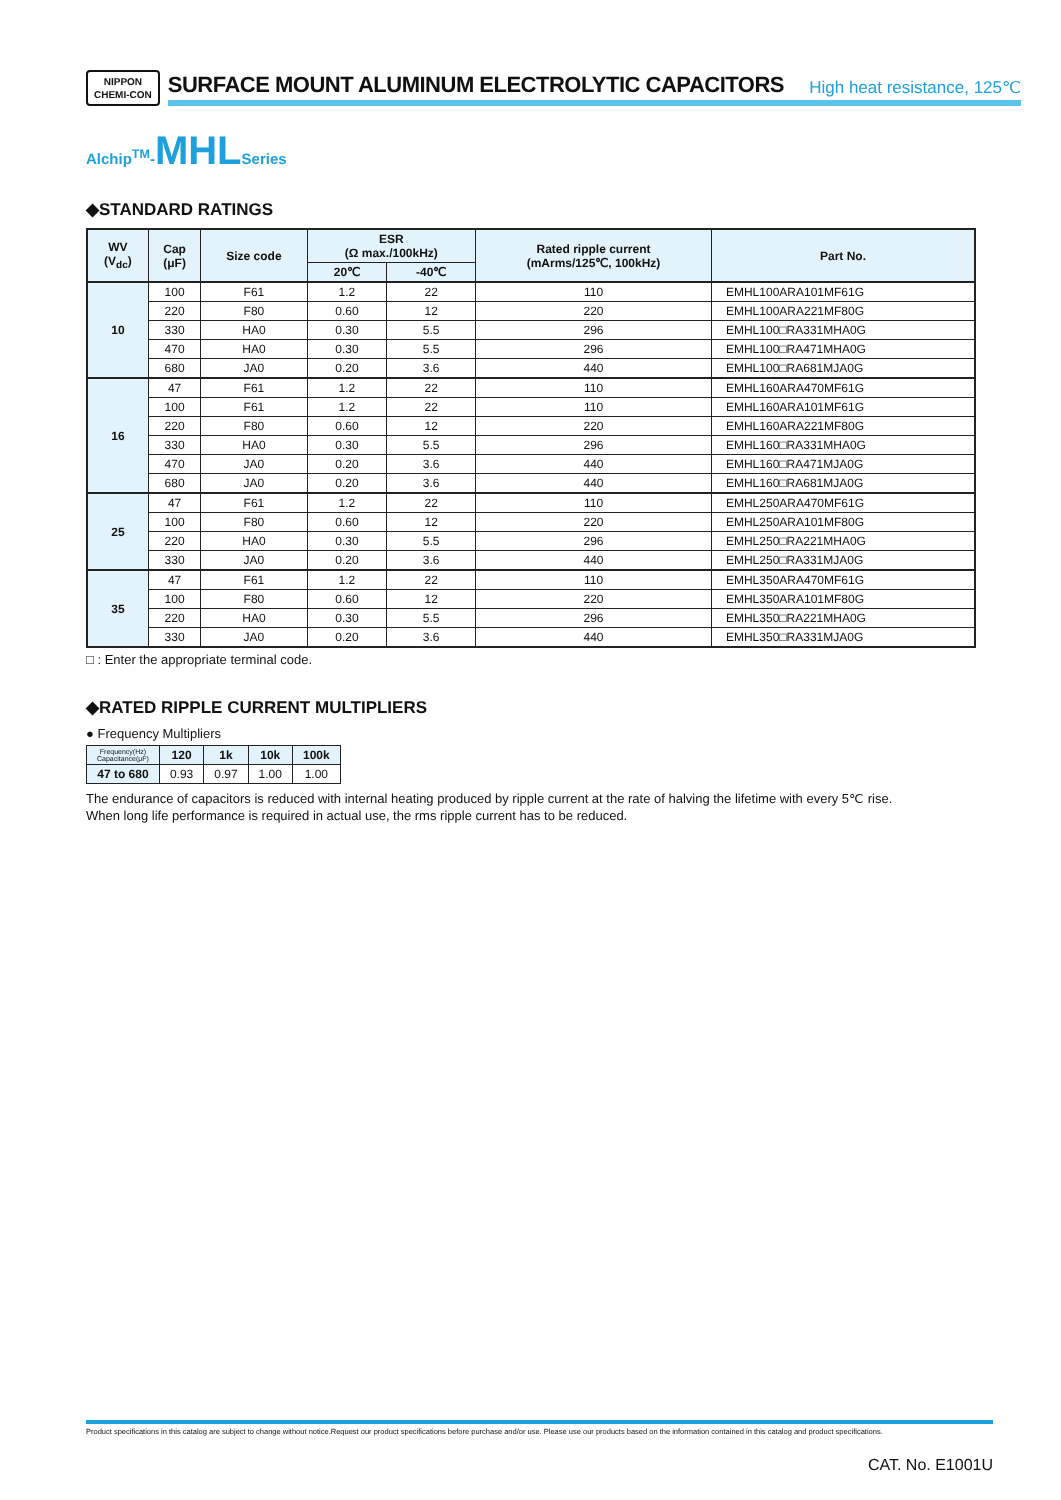NIPPON
CHEMI-CON
SURFACE MOUNT ALUMINUM ELECTROLYTIC CAPACITORS High heat resistance, 125℃
Alchip<sup>TM</sup>-MHLSeries
◆STANDARD RATINGS
| WV (V<sub>dc</sub>) | Cap (μF) | Size code | ESR (Ω max./100kHz) | | Rated ripple current (mArms/125℃, 100kHz) | Part No. |
| --- | --- | --- | --- | --- | --- | --- |
| | | | 20℃ | -40℃ | | |
| 10 | 100 | F61 | 1.2 | 22 | 110 | EMHL100ARA101MF61G |
| | 220 | F80 | 0.60 | 12 | 220 | EMHL100ARA221MF80G |
| | 330 | HA0 | 0.30 | 5.5 | 296 | EMHL100□RA331MHA0G |
| | 470 | HA0 | 0.30 | 5.5 | 296 | EMHL100□RA471MHA0G |
| | 680 | JA0 | 0.20 | 3.6 | 440 | EMHL100□RA681MJA0G |
| 16 | 47 | F61 | 1.2 | 22 | 110 | EMHL160ARA470MF61G |
| | 100 | F61 | 1.2 | 22 | 110 | EMHL160ARA101MF61G |
| | 220 | F80 | 0.60 | 12 | 220 | EMHL160ARA221MF80G |
| | 330 | HA0 | 0.30 | 5.5 | 296 | EMHL160□RA331MHA0G |
| | 470 | JA0 | 0.20 | 3.6 | 440 | EMHL160□RA471MJA0G |
| | 680 | JA0 | 0.20 | 3.6 | 440 | EMHL160□RA681MJA0G |
| 25 | 47 | F61 | 1.2 | 22 | 110 | EMHL250ARA470MF61G |
| | 100 | F80 | 0.60 | 12 | 220 | EMHL250ARA101MF80G |
| | 220 | HA0 | 0.30 | 5.5 | 296 | EMHL250□RA221MHA0G |
| | 330 | JA0 | 0.20 | 3.6 | 440 | EMHL250□RA331MJA0G |
| 35 | 47 | F61 | 1.2 | 22 | 110 | EMHL350ARA470MF61G |
| | 100 | F80 | 0.60 | 12 | 220 | EMHL350ARA101MF80G |
| | 220 | HA0 | 0.30 | 5.5 | 296 | EMHL350□RA221MHA0G |
| | 330 | JA0 | 0.20 | 3.6 | 440 | EMHL350□RA331MJA0G |
□ : Enter the appropriate terminal code.
◆RATED RIPPLE CURRENT MULTIPLIERS
● Frequency Multipliers
| Frequency(Hz) Capacitance(μF) | 120 | 1k | 10k | 100k |
| --- | --- | --- | --- | --- |
| 47 to 680 | 0.93 | 0.97 | 1.00 | 1.00 |
The endurance of capacitors is reduced with internal heating produced by ripple current at the rate of halving the lifetime with every 5℃ rise.
When long life performance is required in actual use, the rms ripple current has to be reduced.
Product specifications in this catalog are subject to change without notice.Request our product specifications before purchase and/or use. Please use our products based on the information contained in this catalog and product specifications.
CAT. No. E1001U